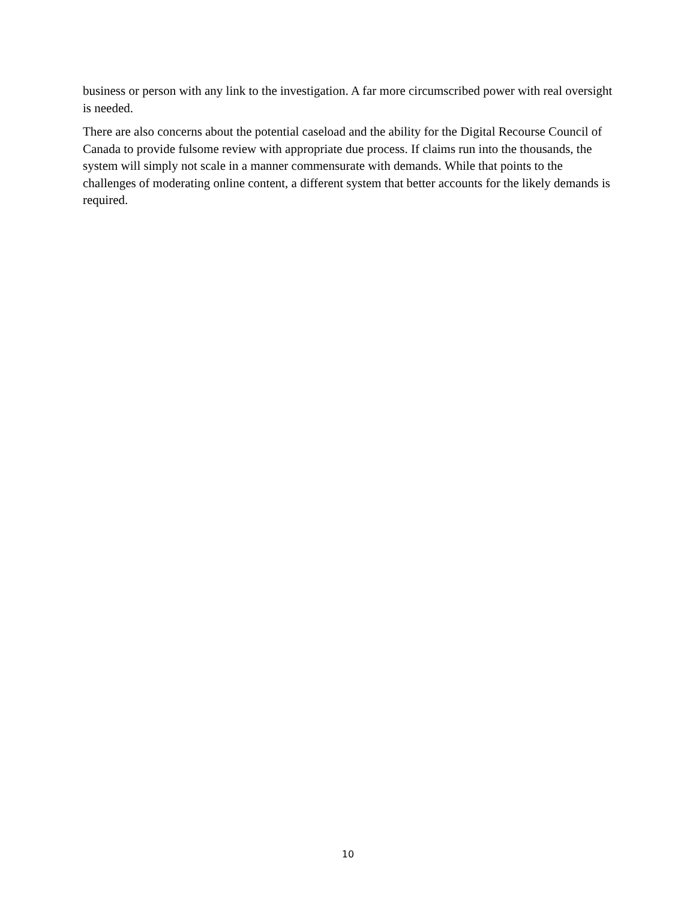business or person with any link to the investigation. A far more circumscribed power with real oversight is needed.
There are also concerns about the potential caseload and the ability for the Digital Recourse Council of Canada to provide fulsome review with appropriate due process. If claims run into the thousands, the system will simply not scale in a manner commensurate with demands. While that points to the challenges of moderating online content, a different system that better accounts for the likely demands is required.
10